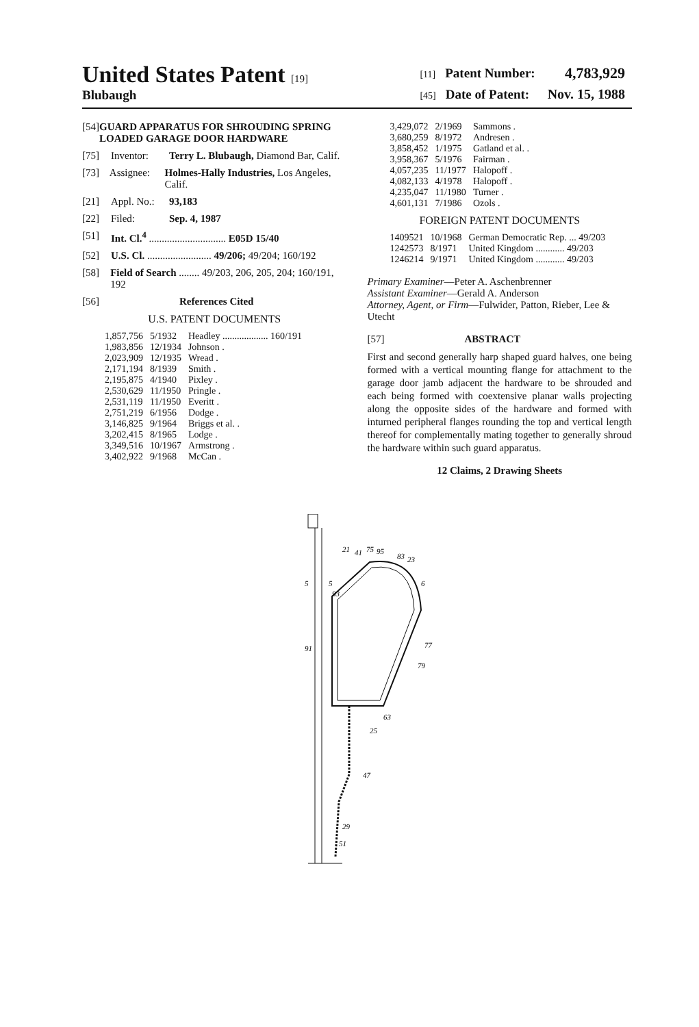United States Patent [19]
Blubaugh
| [11] Patent Number: | 4,783,929 |
| [45] Date of Patent: | Nov. 15, 1988 |
[54] GUARD APPARATUS FOR SHROUDING SPRING LOADED GARAGE DOOR HARDWARE
[75] Inventor: Terry L. Blubaugh, Diamond Bar, Calif.
[73] Assignee: Holmes-Hally Industries, Los Angeles, Calif.
[21] Appl. No.: 93,183
[22] Filed: Sep. 4, 1987
[51] Int. Cl.<sup>4</sup> .............................. E05D 15/40
[52] U.S. Cl. ......................... 49/206; 49/204; 160/192
[58] Field of Search ........ 49/203, 206, 205, 204; 160/191, 192
[56] References Cited
U.S. PATENT DOCUMENTS
| 1,857,756 | 5/1932 | Headley ................... 160/191 |
| 1,983,856 | 12/1934 | Johnson . |
| 2,023,909 | 12/1935 | Wread . |
| 2,171,194 | 8/1939 | Smith . |
| 2,195,875 | 4/1940 | Pixley . |
| 2,530,629 | 11/1950 | Pringle . |
| 2,531,119 | 11/1950 | Everitt . |
| 2,751,219 | 6/1956 | Dodge . |
| 3,146,825 | 9/1964 | Briggs et al. . |
| 3,202,415 | 8/1965 | Lodge . |
| 3,349,516 | 10/1967 | Armstrong . |
| 3,402,922 | 9/1968 | McCan . |
| 3,429,072 | 2/1969 | Sammons . |
| 3,680,259 | 8/1972 | Andresen . |
| 3,858,452 | 1/1975 | Gatland et al. . |
| 3,958,367 | 5/1976 | Fairman . |
| 4,057,235 | 11/1977 | Halopoff . |
| 4,082,133 | 4/1978 | Halopoff . |
| 4,235,047 | 11/1980 | Turner . |
| 4,601,131 | 7/1986 | Ozols . |
FOREIGN PATENT DOCUMENTS
| 1409521 | 10/1968 | German Democratic Rep. ... 49/203 |
| 1242573 | 8/1971 | United Kingdom ............ 49/203 |
| 1246214 | 9/1971 | United Kingdom ............ 49/203 |
Primary Examiner—Peter A. Aschenbrenner
Assistant Examiner—Gerald A. Anderson
Attorney, Agent, or Firm—Fulwider, Patton, Rieber, Lee & Utecht
[57] ABSTRACT
First and second generally harp shaped guard halves, one being formed with a vertical mounting flange for attachment to the garage door jamb adjacent the hardware to be shrouded and each being formed with coextensive planar walls projecting along the opposite sides of the hardware and formed with inturned peripheral flanges rounding the top and vertical length thereof for complementally mating together to generally shroud the hardware within such guard apparatus.
12 Claims, 2 Drawing Sheets
21
41
75
95
83
23
6
5
5
93
91
77
79
63
25
47
29
51